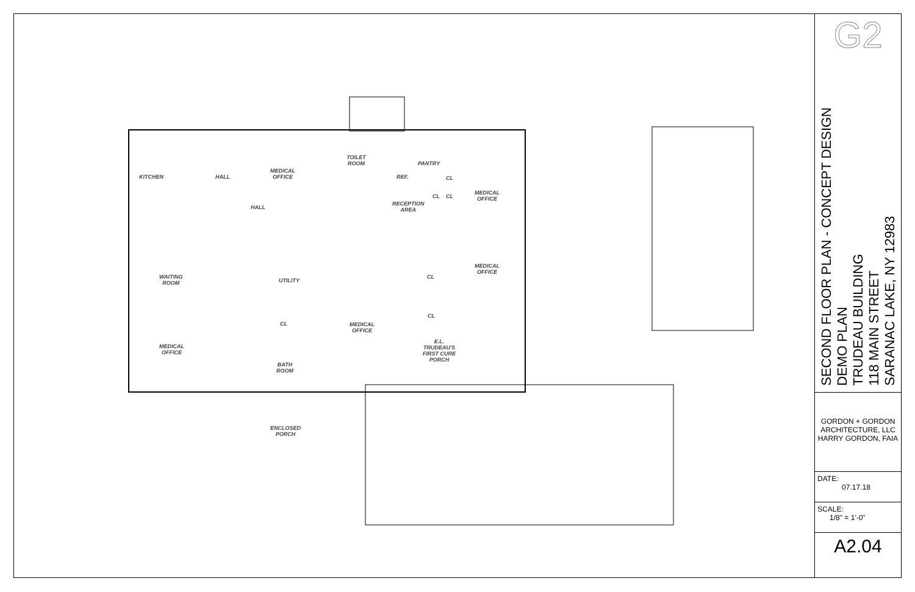KITCHEN HALL
MEDICAL
OFFICE
TOILET
ROOM
PANTRY
REF. CL
CL CL
MEDICAL
OFFICE
HALL
RECEPTION
AREA
WAITING
ROOM
UTILITY
CL
MEDICAL
OFFICE
CL
MEDICAL
OFFICE
CL
E.L.
TRUDEAU'S
FIRST CURE
PORCH
MEDICAL
OFFICE
BATH
ROOM
ENCLOSED
PORCH
G2
SECOND FLOOR PLAN - CONCEPT DESIGN
DEMO PLAN
TRUDEAU BUILDING
118 MAIN STREET
SARANAC LAKE, NY 12983
GORDON + GORDON ARCHITECTURE, LLC HARRY GORDON, FAIA
DATE:
07.17.18
SCALE:
1/8" = 1'-0"
A2.04